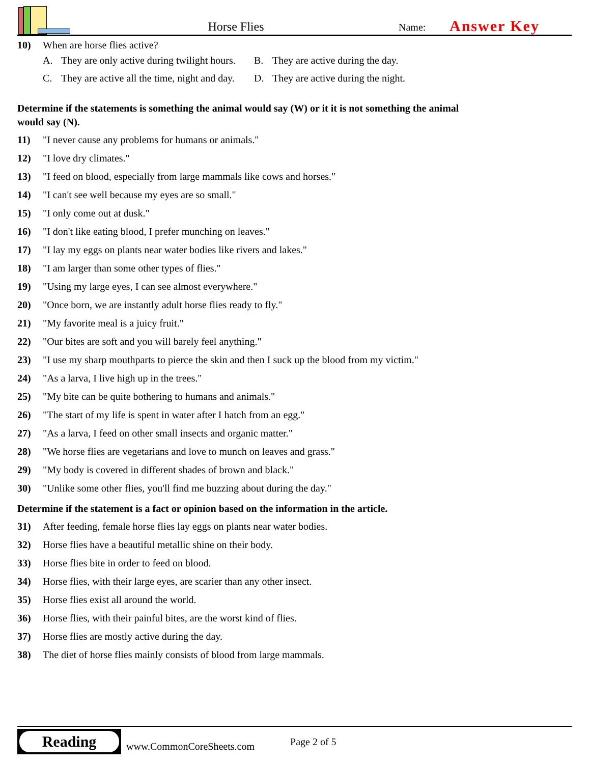Horse Flies
Name:
Answer Key
10) When are horse flies active?
A. They are only active during twilight hours.
B. They are active during the day.
C. They are active all the time, night and day.
D. They are active during the night.
Determine if the statements is something the animal would say (W) or it it is not something the animal would say (N).
11) "I never cause any problems for humans or animals."
12) "I love dry climates."
13) "I feed on blood, especially from large mammals like cows and horses."
14) "I can't see well because my eyes are so small."
15) "I only come out at dusk."
16) "I don't like eating blood, I prefer munching on leaves."
17) "I lay my eggs on plants near water bodies like rivers and lakes."
18) "I am larger than some other types of flies."
19) "Using my large eyes, I can see almost everywhere."
20) "Once born, we are instantly adult horse flies ready to fly."
21) "My favorite meal is a juicy fruit."
22) "Our bites are soft and you will barely feel anything."
23) "I use my sharp mouthparts to pierce the skin and then I suck up the blood from my victim."
24) "As a larva, I live high up in the trees."
25) "My bite can be quite bothering to humans and animals."
26) "The start of my life is spent in water after I hatch from an egg."
27) "As a larva, I feed on other small insects and organic matter."
28) "We horse flies are vegetarians and love to munch on leaves and grass."
29) "My body is covered in different shades of brown and black."
30) "Unlike some other flies, you'll find me buzzing about during the day."
Determine if the statement is a fact or opinion based on the information in the article.
31) After feeding, female horse flies lay eggs on plants near water bodies.
32) Horse flies have a beautiful metallic shine on their body.
33) Horse flies bite in order to feed on blood.
34) Horse flies, with their large eyes, are scarier than any other insect.
35) Horse flies exist all around the world.
36) Horse flies, with their painful bites, are the worst kind of flies.
37) Horse flies are mostly active during the day.
38) The diet of horse flies mainly consists of blood from large mammals.
Reading
www.CommonCoreSheets.com
Page 2 of 5